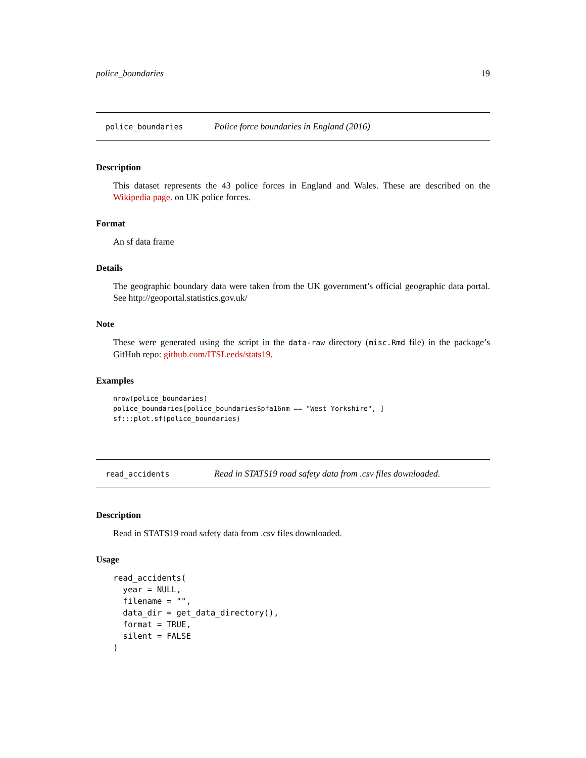police_boundaries 19
police_boundaries Police force boundaries in England (2016)
Description
This dataset represents the 43 police forces in England and Wales. These are described on the Wikipedia page. on UK police forces.
Format
An sf data frame
Details
The geographic boundary data were taken from the UK government’s official geographic data portal. See http://geoportal.statistics.gov.uk/
Note
These were generated using the script in the data-raw directory (misc.Rmd file) in the package’s GitHub repo: github.com/ITSLeeds/stats19.
Examples
nrow(police_boundaries)
police_boundaries[police_boundaries$pfa16nm == "West Yorkshire", ]
sf:::plot.sf(police_boundaries)
read_accidents Read in STATS19 road safety data from .csv files downloaded.
Description
Read in STATS19 road safety data from .csv files downloaded.
Usage
read_accidents(
  year = NULL,
  filename = "",
  data_dir = get_data_directory(),
  format = TRUE,
  silent = FALSE
)